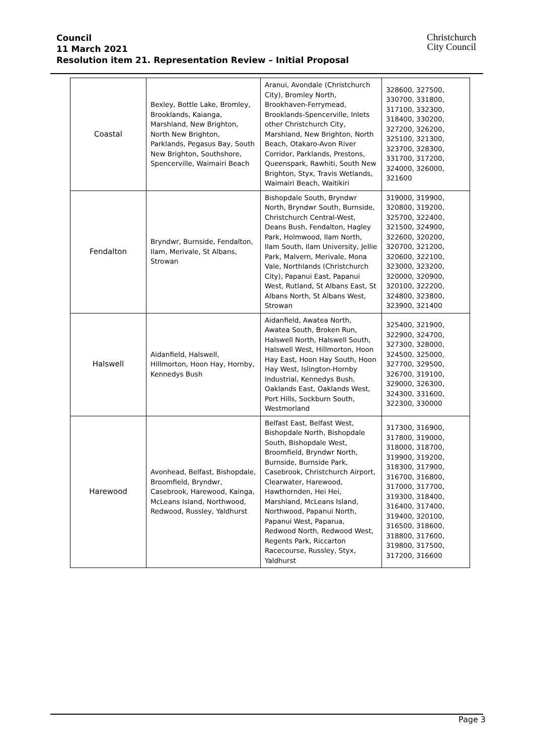Council
11 March 2021
Resolution item 21. Representation Review – Initial Proposal
Christchurch
City Council
| Coastal | Bexley, Bottle Lake, Bromley, Brooklands, Kaianga, Marshland, New Brighton, North New Brighton, Parklands, Pegasus Bay, South New Brighton, Southshore, Spencerville, Waimairi Beach | Aranui, Avondale (Christchurch City), Bromley North, Brookhaven-Ferrymead, Brooklands-Spencerville, Inlets other Christchurch City, Marshland, New Brighton, North Beach, Otakaro-Avon River Corridor, Parklands, Prestons, Queenspark, Rawhiti, South New Brighton, Styx, Travis Wetlands, Waimairi Beach, Waitikiri | 328600, 327500, 330700, 331800, 317100, 332300, 318400, 330200, 327200, 326200, 325100, 321300, 323700, 328300, 331700, 317200, 324000, 326000, 321600 |
| Fendalton | Bryndwr, Burnside, Fendalton, Ilam, Merivale, St Albans, Strowan | Bishopdale South, Bryndwr North, Bryndwr South, Burnside, Christchurch Central-West, Deans Bush, Fendalton, Hagley Park, Holmwood, Ilam North, Ilam South, Ilam University, Jellie Park, Malvern, Merivale, Mona Vale, Northlands (Christchurch City), Papanui East, Papanui West, Rutland, St Albans East, St Albans North, St Albans West, Strowan | 319000, 319900, 320800, 319200, 325700, 322400, 321500, 324900, 322600, 320200, 320700, 321200, 320600, 322100, 323000, 323200, 320000, 320900, 320100, 322200, 324800, 323800, 323900, 321400 |
| Halswell | Aidanfield, Halswell, Hillmorton, Hoon Hay, Hornby, Kennedys Bush | Aidanfield, Awatea North, Awatea South, Broken Run, Halswell North, Halswell South, Halswell West, Hillmorton, Hoon Hay East, Hoon Hay South, Hoon Hay West, Islington-Hornby Industrial, Kennedys Bush, Oaklands East, Oaklands West, Port Hills, Sockburn South, Westmorland | 325400, 321900, 322900, 324700, 327300, 328000, 324500, 325000, 327700, 329500, 326700, 319100, 329000, 326300, 324300, 331600, 322300, 330000 |
| Harewood | Avonhead, Belfast, Bishopdale, Broomfield, Bryndwr, Casebrook, Harewood, Kainga, McLeans Island, Northwood, Redwood, Russley, Yaldhurst | Belfast East, Belfast West, Bishopdale North, Bishopdale South, Bishopdale West, Broomfield, Bryndwr North, Burnside, Burnside Park, Casebrook, Christchurch Airport, Clearwater, Harewood, Hawthornden, Hei Hei, Marshland, McLeans Island, Northwood, Papanui North, Papanui West, Paparua, Redwood North, Redwood West, Regents Park, Riccarton Racecourse, Russley, Styx, Yaldhurst | 317300, 316900, 317800, 319000, 318000, 318700, 319900, 319200, 318300, 317900, 316700, 316800, 317000, 317700, 319300, 318400, 316400, 317400, 319400, 320100, 316500, 318600, 318800, 317600, 319800, 317500, 317200, 316600 |
Page 3